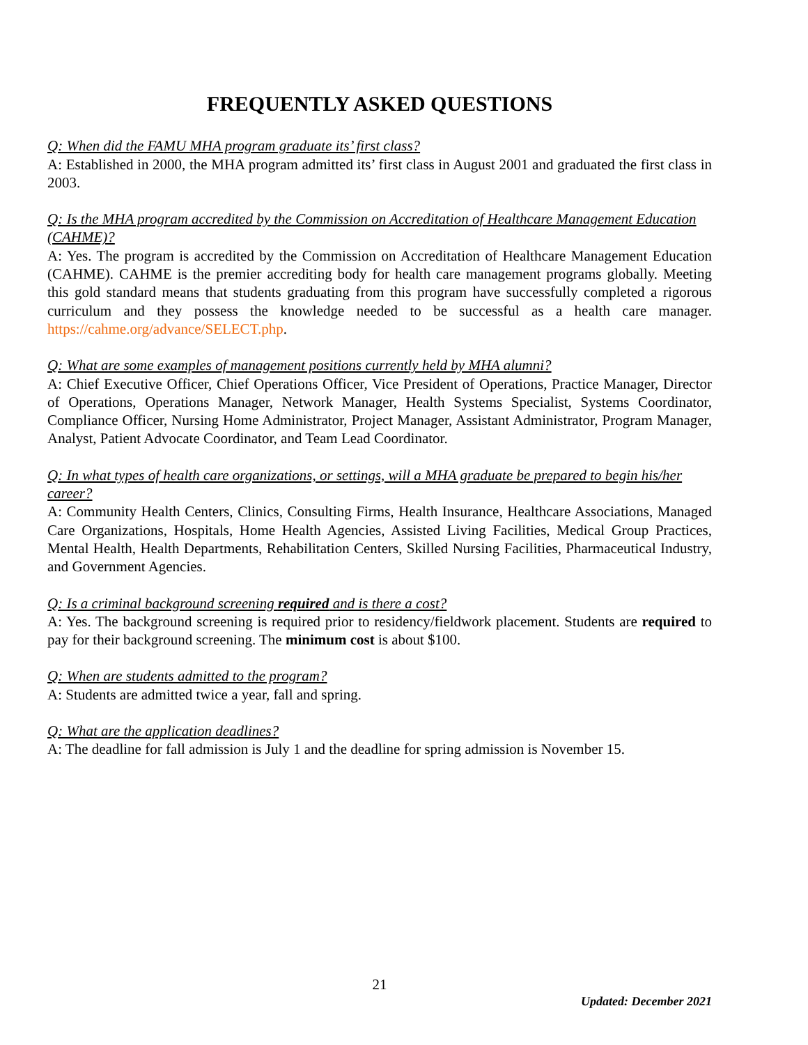FREQUENTLY ASKED QUESTIONS
Q: When did the FAMU MHA program graduate its’ first class?
A: Established in 2000, the MHA program admitted its’ first class in August 2001 and graduated the first class in 2003.
Q: Is the MHA program accredited by the Commission on Accreditation of Healthcare Management Education (CAHME)?
A: Yes. The program is accredited by the Commission on Accreditation of Healthcare Management Education (CAHME). CAHME is the premier accrediting body for health care management programs globally. Meeting this gold standard means that students graduating from this program have successfully completed a rigorous curriculum and they possess the knowledge needed to be successful as a health care manager. https://cahme.org/advance/SELECT.php.
Q: What are some examples of management positions currently held by MHA alumni?
A: Chief Executive Officer, Chief Operations Officer, Vice President of Operations, Practice Manager, Director of Operations, Operations Manager, Network Manager, Health Systems Specialist, Systems Coordinator, Compliance Officer, Nursing Home Administrator, Project Manager, Assistant Administrator, Program Manager, Analyst, Patient Advocate Coordinator, and Team Lead Coordinator.
Q: In what types of health care organizations, or settings, will a MHA graduate be prepared to begin his/her career?
A: Community Health Centers, Clinics, Consulting Firms, Health Insurance, Healthcare Associations, Managed Care Organizations, Hospitals, Home Health Agencies, Assisted Living Facilities, Medical Group Practices, Mental Health, Health Departments, Rehabilitation Centers, Skilled Nursing Facilities, Pharmaceutical Industry, and Government Agencies.
Q: Is a criminal background screening required and is there a cost?
A: Yes. The background screening is required prior to residency/fieldwork placement. Students are required to pay for their background screening. The minimum cost is about $100.
Q: When are students admitted to the program?
A: Students are admitted twice a year, fall and spring.
Q: What are the application deadlines?
A: The deadline for fall admission is July 1 and the deadline for spring admission is November 15.
21
Updated: December 2021